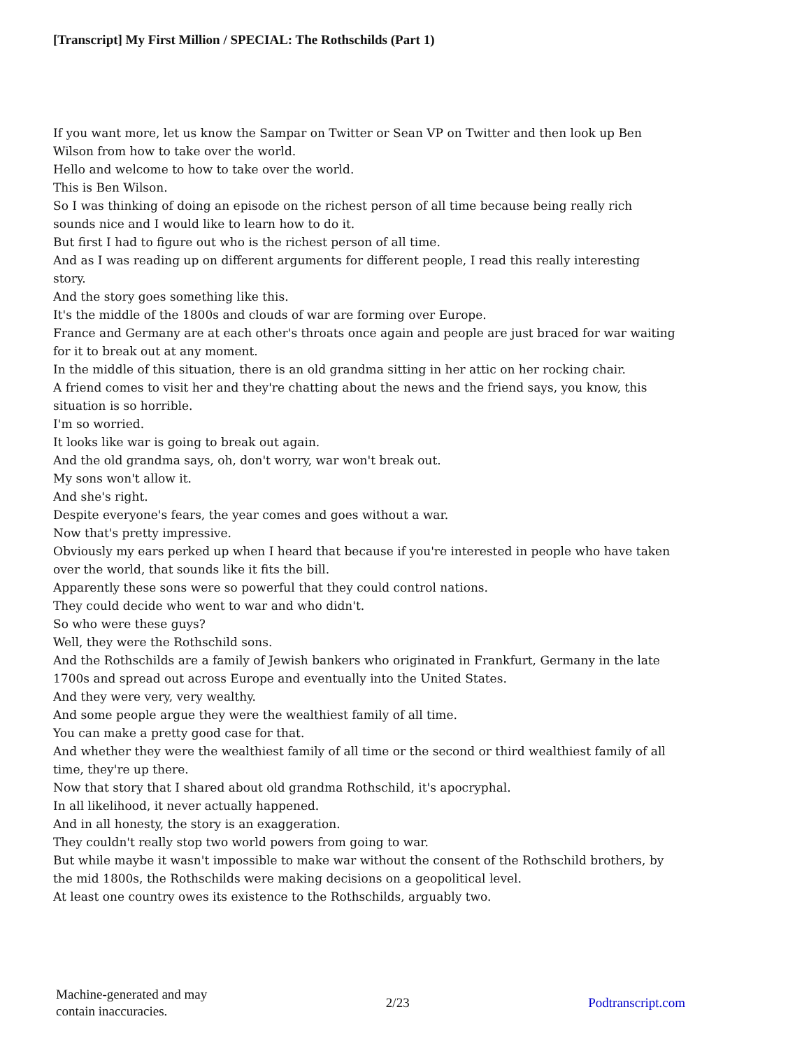[Transcript] My First Million / SPECIAL: The Rothschilds (Part 1)
If you want more, let us know the Sampar on Twitter or Sean VP on Twitter and then look up Ben Wilson from how to take over the world.
Hello and welcome to how to take over the world.
This is Ben Wilson.
So I was thinking of doing an episode on the richest person of all time because being really rich sounds nice and I would like to learn how to do it.
But first I had to figure out who is the richest person of all time.
And as I was reading up on different arguments for different people, I read this really interesting story.
And the story goes something like this.
It's the middle of the 1800s and clouds of war are forming over Europe.
France and Germany are at each other's throats once again and people are just braced for war waiting for it to break out at any moment.
In the middle of this situation, there is an old grandma sitting in her attic on her rocking chair.
A friend comes to visit her and they're chatting about the news and the friend says, you know, this situation is so horrible.
I'm so worried.
It looks like war is going to break out again.
And the old grandma says, oh, don't worry, war won't break out.
My sons won't allow it.
And she's right.
Despite everyone's fears, the year comes and goes without a war.
Now that's pretty impressive.
Obviously my ears perked up when I heard that because if you're interested in people who have taken over the world, that sounds like it fits the bill.
Apparently these sons were so powerful that they could control nations.
They could decide who went to war and who didn't.
So who were these guys?
Well, they were the Rothschild sons.
And the Rothschilds are a family of Jewish bankers who originated in Frankfurt, Germany in the late 1700s and spread out across Europe and eventually into the United States.
And they were very, very wealthy.
And some people argue they were the wealthiest family of all time.
You can make a pretty good case for that.
And whether they were the wealthiest family of all time or the second or third wealthiest family of all time, they're up there.
Now that story that I shared about old grandma Rothschild, it's apocryphal.
In all likelihood, it never actually happened.
And in all honesty, the story is an exaggeration.
They couldn't really stop two world powers from going to war.
But while maybe it wasn't impossible to make war without the consent of the Rothschild brothers, by the mid 1800s, the Rothschilds were making decisions on a geopolitical level.
At least one country owes its existence to the Rothschilds, arguably two.
Machine-generated and may
contain inaccuracies.
2/23 Podtranscript.com